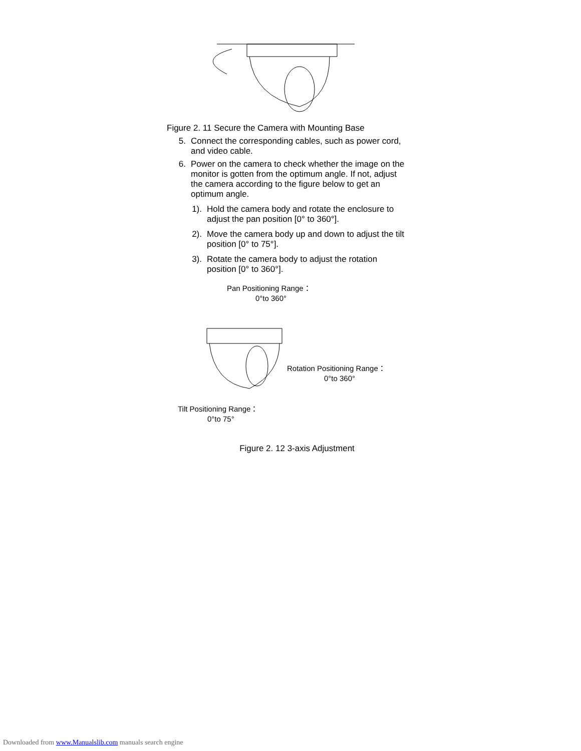Figure 2. 11 Secure the Camera with Mounting Base
5. Connect the corresponding cables, such as power cord, and video cable.
6. Power on the camera to check whether the image on the monitor is gotten from the optimum angle. If not, adjust the camera according to the figure below to get an optimum angle.
1). Hold the camera body and rotate the enclosure to adjust the pan position [0° to 360°].
2). Move the camera body up and down to adjust the tilt position [0° to 75°].
3). Rotate the camera body to adjust the rotation position [0° to 360°].
Pan Positioning Range：
0°to 360°
Rotation Positioning Range：
0°to 360°
Tilt Positioning Range：
0°to 75°
Figure 2. 12 3-axis Adjustment
Downloaded from www.Manualslib.com manuals search engine